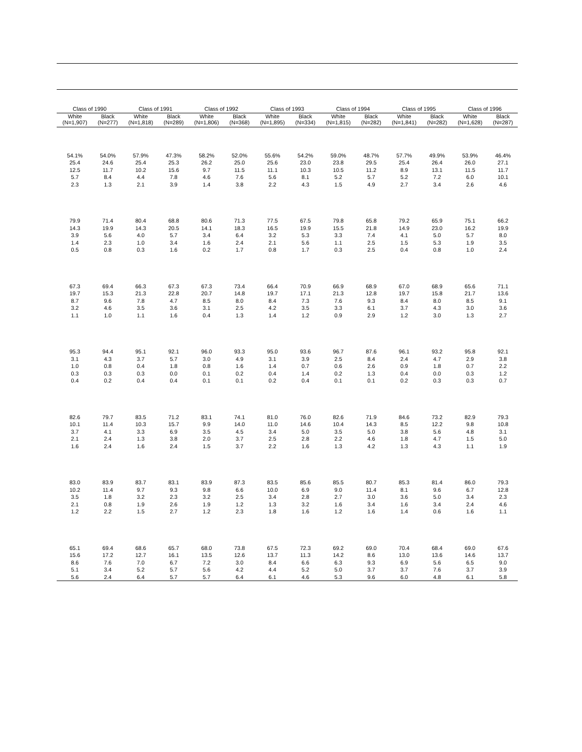| Class of 1990 | | Class of 1991 | | Class of 1992 | | Class of 1993 | | Class of 1994 | | Class of 1995 | | Class of 1996 | |
| --- | --- | --- | --- | --- | --- | --- | --- | --- | --- | --- | --- | --- | --- |
| White (N=1,907) | Black (N=277) | White (N=1,818) | Black (N=289) | White (N=1,806) | Black (N=368) | White (N=1,895) | Black (N=334) | White (N=1,815) | Black (N=282) | White (N=1,841) | Black (N=282) | White (N=1,628) | Black (N=287) |
| 54.1% | 54.0% | 57.9% | 47.3% | 58.2% | 52.0% | 55.6% | 54.2% | 59.0% | 48.7% | 57.7% | 49.9% | 53.9% | 46.4% |
| 25.4 | 24.6 | 25.4 | 25.3 | 26.2 | 25.0 | 25.6 | 23.0 | 23.8 | 29.5 | 25.4 | 26.4 | 26.0 | 27.1 |
| 12.5 | 11.7 | 10.2 | 15.6 | 9.7 | 11.5 | 11.1 | 10.3 | 10.5 | 11.2 | 8.9 | 13.1 | 11.5 | 11.7 |
| 5.7 | 8.4 | 4.4 | 7.8 | 4.6 | 7.6 | 5.6 | 8.1 | 5.2 | 5.7 | 5.2 | 7.2 | 6.0 | 10.1 |
| 2.3 | 1.3 | 2.1 | 3.9 | 1.4 | 3.8 | 2.2 | 4.3 | 1.5 | 4.9 | 2.7 | 3.4 | 2.6 | 4.6 |
| 79.9 | 71.4 | 80.4 | 68.8 | 80.6 | 71.3 | 77.5 | 67.5 | 79.8 | 65.8 | 79.2 | 65.9 | 75.1 | 66.2 |
| 14.3 | 19.9 | 14.3 | 20.5 | 14.1 | 18.3 | 16.5 | 19.9 | 15.5 | 21.8 | 14.9 | 23.0 | 16.2 | 19.9 |
| 3.9 | 5.6 | 4.0 | 5.7 | 3.4 | 6.4 | 3.2 | 5.3 | 3.3 | 7.4 | 4.1 | 5.0 | 5.7 | 8.0 |
| 1.4 | 2.3 | 1.0 | 3.4 | 1.6 | 2.4 | 2.1 | 5.6 | 1.1 | 2.5 | 1.5 | 5.3 | 1.9 | 3.5 |
| 0.5 | 0.8 | 0.3 | 1.6 | 0.2 | 1.7 | 0.8 | 1.7 | 0.3 | 2.5 | 0.4 | 0.8 | 1.0 | 2.4 |
| 67.3 | 69.4 | 66.3 | 67.3 | 67.3 | 73.4 | 66.4 | 70.9 | 66.9 | 68.9 | 67.0 | 68.9 | 65.6 | 71.1 |
| 19.7 | 15.3 | 21.3 | 22.8 | 20.7 | 14.8 | 19.7 | 17.1 | 21.3 | 12.8 | 19.7 | 15.8 | 21.7 | 13.6 |
| 8.7 | 9.6 | 7.8 | 4.7 | 8.5 | 8.0 | 8.4 | 7.3 | 7.6 | 9.3 | 8.4 | 8.0 | 8.5 | 9.1 |
| 3.2 | 4.6 | 3.5 | 3.6 | 3.1 | 2.5 | 4.2 | 3.5 | 3.3 | 6.1 | 3.7 | 4.3 | 3.0 | 3.6 |
| 1.1 | 1.0 | 1.1 | 1.6 | 0.4 | 1.3 | 1.4 | 1.2 | 0.9 | 2.9 | 1.2 | 3.0 | 1.3 | 2.7 |
| 95.3 | 94.4 | 95.1 | 92.1 | 96.0 | 93.3 | 95.0 | 93.6 | 96.7 | 87.6 | 96.1 | 93.2 | 95.8 | 92.1 |
| 3.1 | 4.3 | 3.7 | 5.7 | 3.0 | 4.9 | 3.1 | 3.9 | 2.5 | 8.4 | 2.4 | 4.7 | 2.9 | 3.8 |
| 1.0 | 0.8 | 0.4 | 1.8 | 0.8 | 1.6 | 1.4 | 0.7 | 0.6 | 2.6 | 0.9 | 1.8 | 0.7 | 2.2 |
| 0.3 | 0.3 | 0.3 | 0.0 | 0.1 | 0.2 | 0.4 | 1.4 | 0.2 | 1.3 | 0.4 | 0.0 | 0.3 | 1.2 |
| 0.4 | 0.2 | 0.4 | 0.4 | 0.1 | 0.1 | 0.2 | 0.4 | 0.1 | 0.1 | 0.2 | 0.3 | 0.3 | 0.7 |
| 82.6 | 79.7 | 83.5 | 71.2 | 83.1 | 74.1 | 81.0 | 76.0 | 82.6 | 71.9 | 84.6 | 73.2 | 82.9 | 79.3 |
| 10.1 | 11.4 | 10.3 | 15.7 | 9.9 | 14.0 | 11.0 | 14.6 | 10.4 | 14.3 | 8.5 | 12.2 | 9.8 | 10.8 |
| 3.7 | 4.1 | 3.3 | 6.9 | 3.5 | 4.5 | 3.4 | 5.0 | 3.5 | 5.0 | 3.8 | 5.6 | 4.8 | 3.1 |
| 2.1 | 2.4 | 1.3 | 3.8 | 2.0 | 3.7 | 2.5 | 2.8 | 2.2 | 4.6 | 1.8 | 4.7 | 1.5 | 5.0 |
| 1.6 | 2.4 | 1.6 | 2.4 | 1.5 | 3.7 | 2.2 | 1.6 | 1.3 | 4.2 | 1.3 | 4.3 | 1.1 | 1.9 |
| 83.0 | 83.9 | 83.7 | 83.1 | 83.9 | 87.3 | 83.5 | 85.6 | 85.5 | 80.7 | 85.3 | 81.4 | 86.0 | 79.3 |
| 10.2 | 11.4 | 9.7 | 9.3 | 9.8 | 6.6 | 10.0 | 6.9 | 9.0 | 11.4 | 8.1 | 9.6 | 6.7 | 12.8 |
| 3.5 | 1.8 | 3.2 | 2.3 | 3.2 | 2.5 | 3.4 | 2.8 | 2.7 | 3.0 | 3.6 | 5.0 | 3.4 | 2.3 |
| 2.1 | 0.8 | 1.9 | 2.6 | 1.9 | 1.2 | 1.3 | 3.2 | 1.6 | 3.4 | 1.6 | 3.4 | 2.4 | 4.6 |
| 1.2 | 2.2 | 1.5 | 2.7 | 1.2 | 2.3 | 1.8 | 1.6 | 1.2 | 1.6 | 1.4 | 0.6 | 1.6 | 1.1 |
| 65.1 | 69.4 | 68.6 | 65.7 | 68.0 | 73.8 | 67.5 | 72.3 | 69.2 | 69.0 | 70.4 | 68.4 | 69.0 | 67.6 |
| 15.6 | 17.2 | 12.7 | 16.1 | 13.5 | 12.6 | 13.7 | 11.3 | 14.2 | 8.6 | 13.0 | 13.6 | 14.6 | 13.7 |
| 8.6 | 7.6 | 7.0 | 6.7 | 7.2 | 3.0 | 8.4 | 6.6 | 6.3 | 9.3 | 6.9 | 5.6 | 6.5 | 9.0 |
| 5.1 | 3.4 | 5.2 | 5.7 | 5.6 | 4.2 | 4.4 | 5.2 | 5.0 | 3.7 | 3.7 | 7.6 | 3.7 | 3.9 |
| 5.6 | 2.4 | 6.4 | 5.7 | 5.7 | 6.4 | 6.1 | 4.6 | 5.3 | 9.6 | 6.0 | 4.8 | 6.1 | 5.8 |